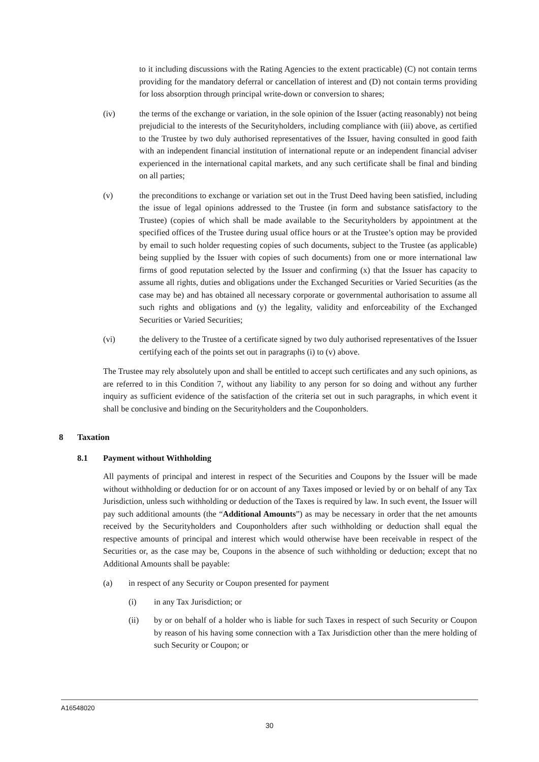to it including discussions with the Rating Agencies to the extent practicable) (C) not contain terms providing for the mandatory deferral or cancellation of interest and (D) not contain terms providing for loss absorption through principal write-down or conversion to shares;
(iv) the terms of the exchange or variation, in the sole opinion of the Issuer (acting reasonably) not being prejudicial to the interests of the Securityholders, including compliance with (iii) above, as certified to the Trustee by two duly authorised representatives of the Issuer, having consulted in good faith with an independent financial institution of international repute or an independent financial adviser experienced in the international capital markets, and any such certificate shall be final and binding on all parties;
(v) the preconditions to exchange or variation set out in the Trust Deed having been satisfied, including the issue of legal opinions addressed to the Trustee (in form and substance satisfactory to the Trustee) (copies of which shall be made available to the Securityholders by appointment at the specified offices of the Trustee during usual office hours or at the Trustee’s option may be provided by email to such holder requesting copies of such documents, subject to the Trustee (as applicable) being supplied by the Issuer with copies of such documents) from one or more international law firms of good reputation selected by the Issuer and confirming (x) that the Issuer has capacity to assume all rights, duties and obligations under the Exchanged Securities or Varied Securities (as the case may be) and has obtained all necessary corporate or governmental authorisation to assume all such rights and obligations and (y) the legality, validity and enforceability of the Exchanged Securities or Varied Securities;
(vi) the delivery to the Trustee of a certificate signed by two duly authorised representatives of the Issuer certifying each of the points set out in paragraphs (i) to (v) above.
The Trustee may rely absolutely upon and shall be entitled to accept such certificates and any such opinions, as are referred to in this Condition 7, without any liability to any person for so doing and without any further inquiry as sufficient evidence of the satisfaction of the criteria set out in such paragraphs, in which event it shall be conclusive and binding on the Securityholders and the Couponholders.
8 Taxation
8.1 Payment without Withholding
All payments of principal and interest in respect of the Securities and Coupons by the Issuer will be made without withholding or deduction for or on account of any Taxes imposed or levied by or on behalf of any Tax Jurisdiction, unless such withholding or deduction of the Taxes is required by law. In such event, the Issuer will pay such additional amounts (the “Additional Amounts”) as may be necessary in order that the net amounts received by the Securityholders and Couponholders after such withholding or deduction shall equal the respective amounts of principal and interest which would otherwise have been receivable in respect of the Securities or, as the case may be, Coupons in the absence of such withholding or deduction; except that no Additional Amounts shall be payable:
(a) in respect of any Security or Coupon presented for payment
(i) in any Tax Jurisdiction; or
(ii) by or on behalf of a holder who is liable for such Taxes in respect of such Security or Coupon by reason of his having some connection with a Tax Jurisdiction other than the mere holding of such Security or Coupon; or
A16548020
30